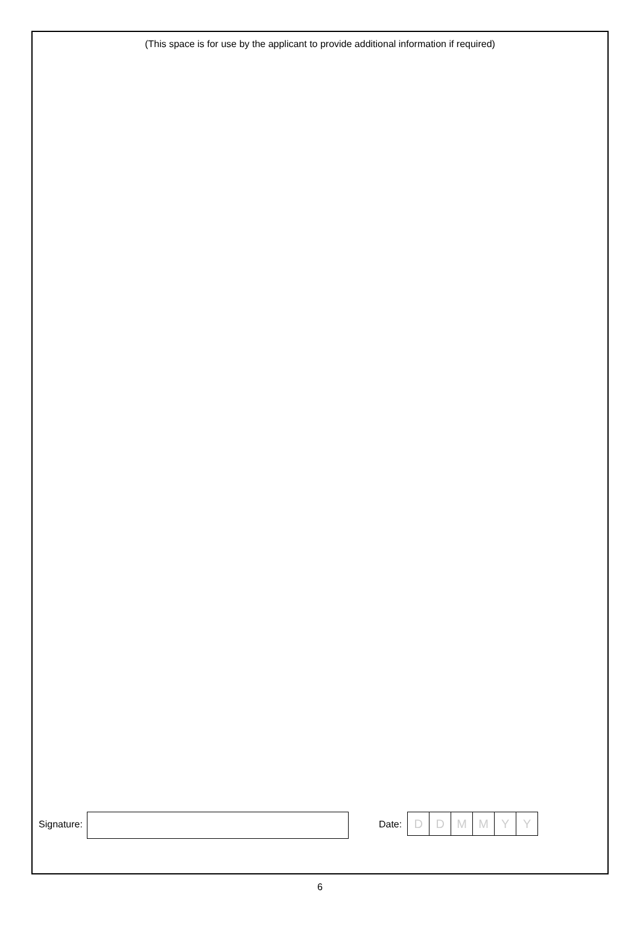(This space is for use by the applicant to provide additional information if required)
Signature: Date:
D D M M Y Y
6